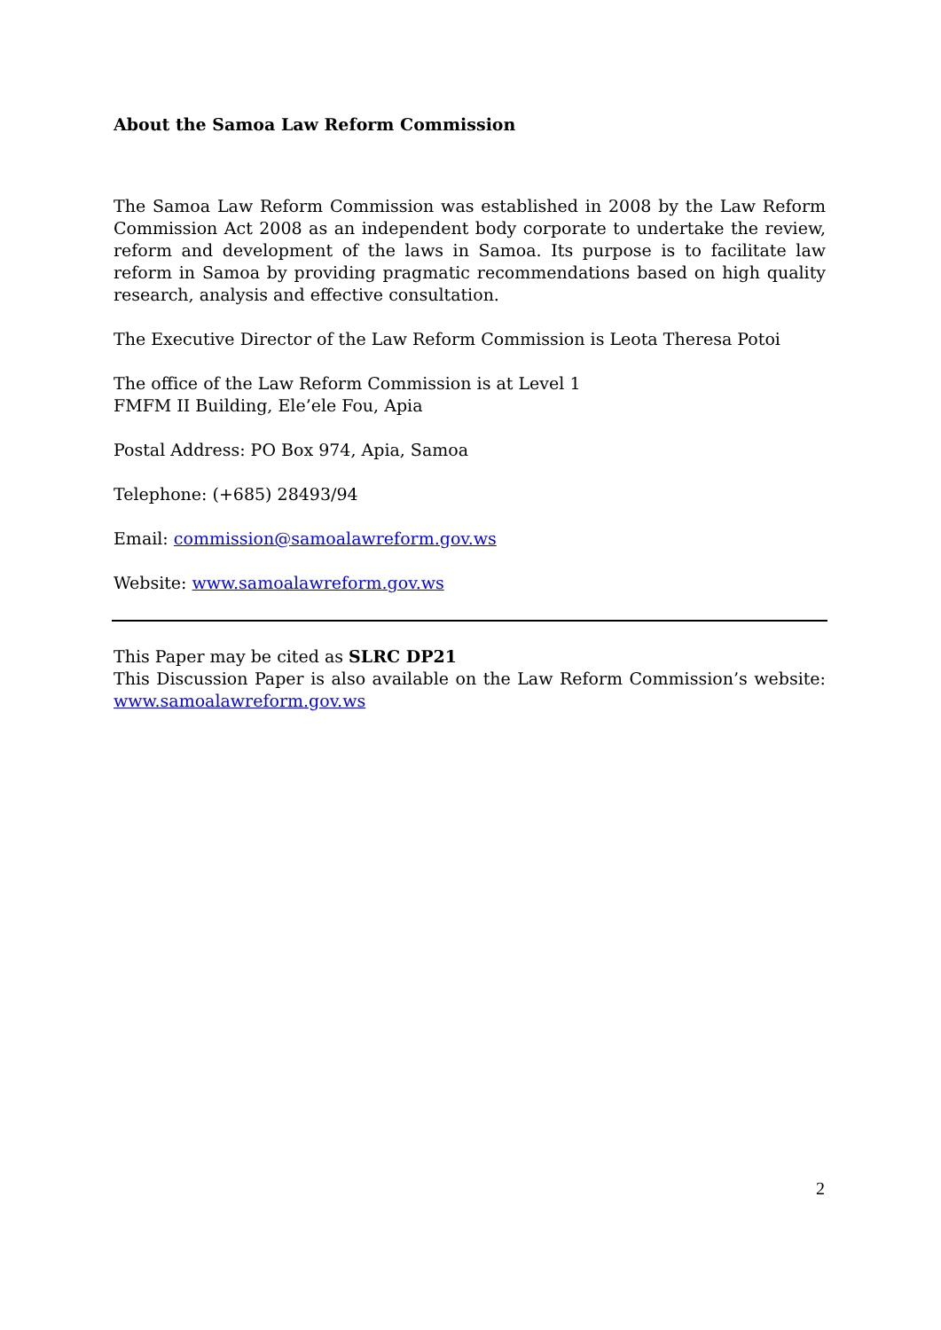About the Samoa Law Reform Commission
The Samoa Law Reform Commission was established in 2008 by the Law Reform Commission Act 2008 as an independent body corporate to undertake the review, reform and development of the laws in Samoa. Its purpose is to facilitate law reform in Samoa by providing pragmatic recommendations based on high quality research, analysis and effective consultation.
The Executive Director of the Law Reform Commission is Leota Theresa Potoi
The office of the Law Reform Commission is at Level 1
FMFM II Building, Ele’ele Fou, Apia
Postal Address: PO Box 974, Apia, Samoa
Telephone: (+685) 28493/94
Email: commission@samoalawreform.gov.ws
Website: www.samoalawreform.gov.ws
This Paper may be cited as SLRC DP21
This Discussion Paper is also available on the Law Reform Commission’s website: www.samoalawreform.gov.ws
2